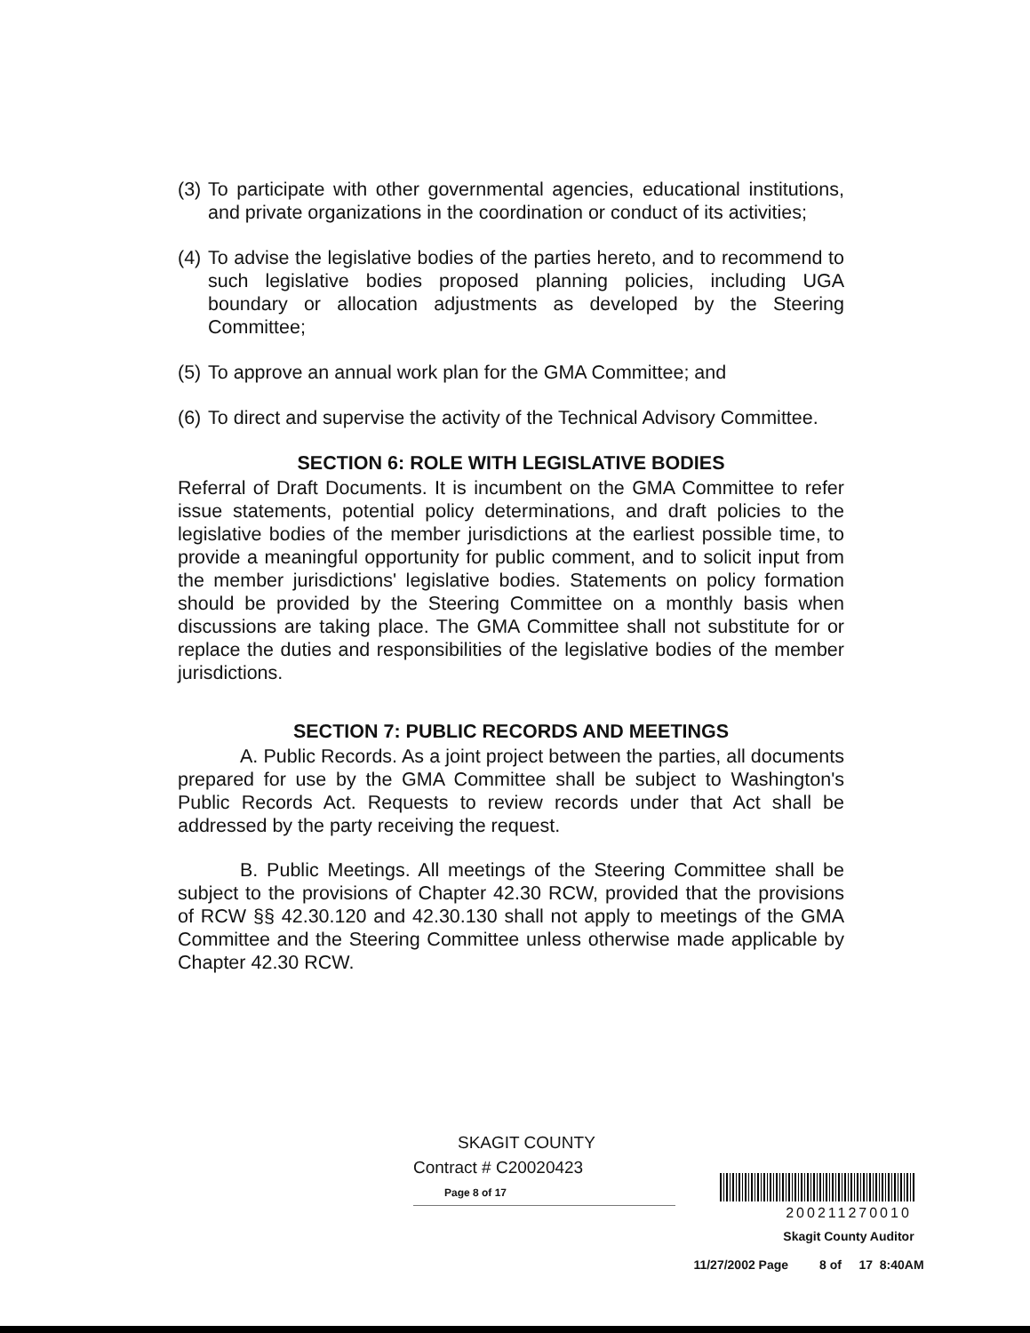(3) To participate with other governmental agencies, educational institutions, and private organizations in the coordination or conduct of its activities;
(4) To advise the legislative bodies of the parties hereto, and to recommend to such legislative bodies proposed planning policies, including UGA boundary or allocation adjustments as developed by the Steering Committee;
(5) To approve an annual work plan for the GMA Committee; and
(6) To direct and supervise the activity of the Technical Advisory Committee.
SECTION 6: ROLE WITH LEGISLATIVE BODIES
Referral of Draft Documents. It is incumbent on the GMA Committee to refer issue statements, potential policy determinations, and draft policies to the legislative bodies of the member jurisdictions at the earliest possible time, to provide a meaningful opportunity for public comment, and to solicit input from the member jurisdictions' legislative bodies. Statements on policy formation should be provided by the Steering Committee on a monthly basis when discussions are taking place. The GMA Committee shall not substitute for or replace the duties and responsibilities of the legislative bodies of the member jurisdictions.
SECTION 7: PUBLIC RECORDS AND MEETINGS
A. Public Records. As a joint project between the parties, all documents prepared for use by the GMA Committee shall be subject to Washington's Public Records Act. Requests to review records under that Act shall be addressed by the party receiving the request.
B. Public Meetings. All meetings of the Steering Committee shall be subject to the provisions of Chapter 42.30 RCW, provided that the provisions of RCW §§ 42.30.120 and 42.30.130 shall not apply to meetings of the GMA Committee and the Steering Committee unless otherwise made applicable by Chapter 42.30 RCW.
SKAGIT COUNTY
Contract # C20020423
Page 8 of 17
200211270010
Skagit County Auditor
11/27/2002 Page 8 of 17 8:40AM